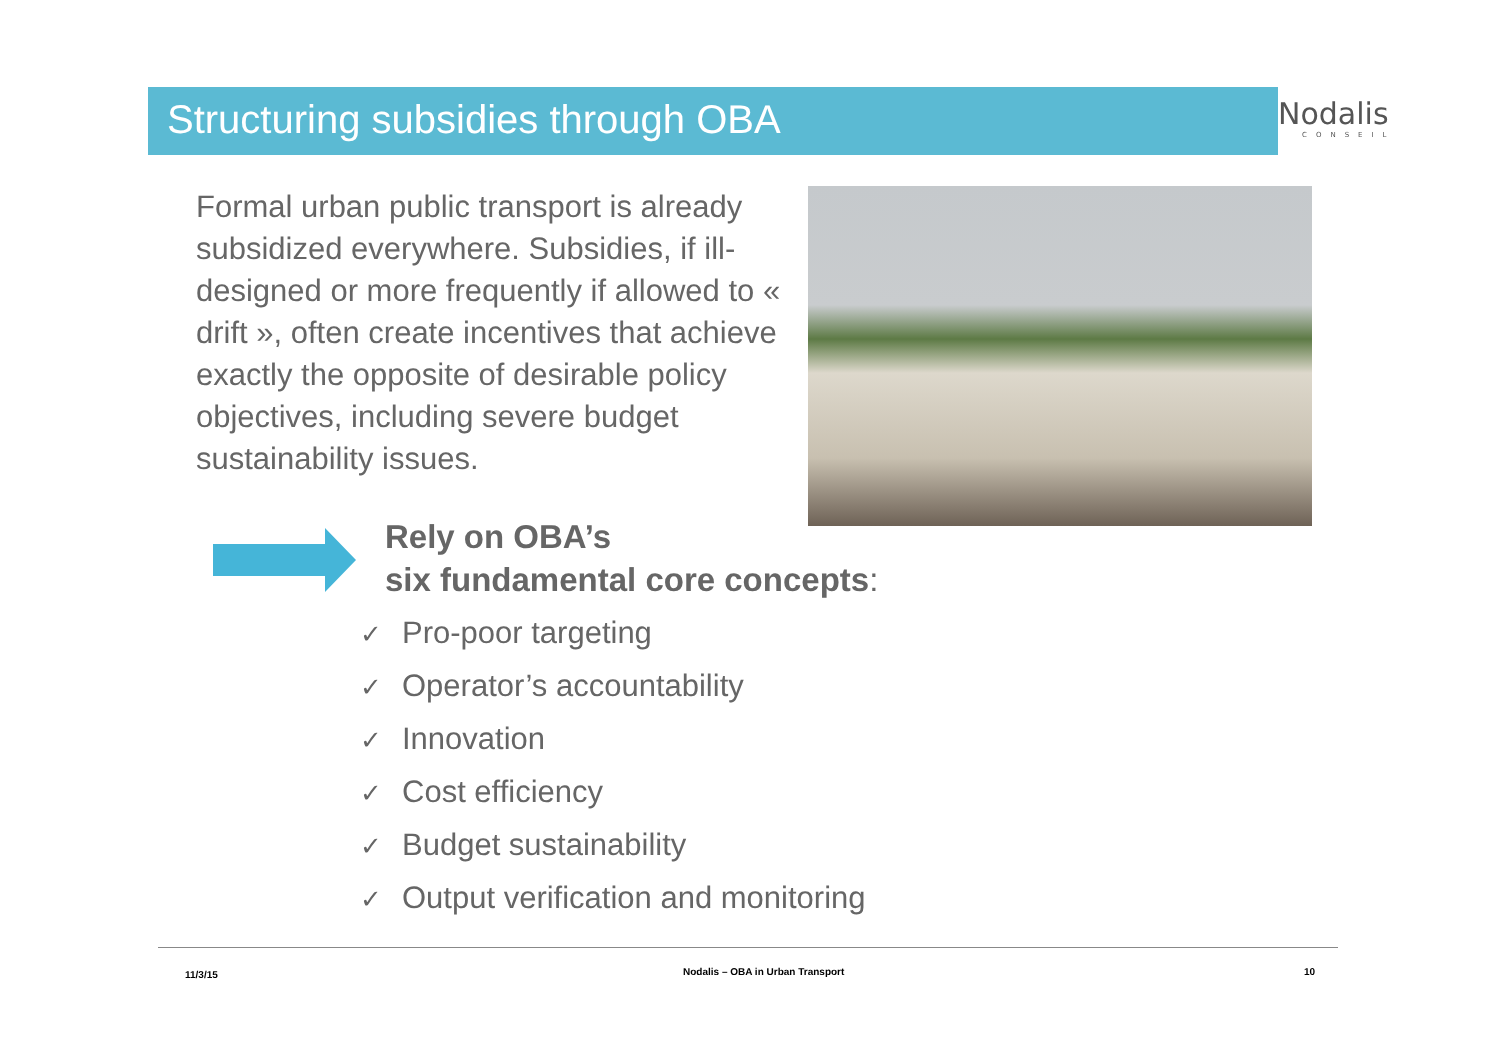Structuring subsidies through OBA
Nodalis
CONSEIL
Formal urban public transport is already subsidized everywhere. Subsidies, if ill-designed or more frequently if allowed to « drift », often create incentives that achieve exactly the opposite of desirable policy objectives, including severe budget sustainability issues.
Rely on OBA’s
six fundamental core concepts:
✓ Pro-poor targeting
✓ Operator’s accountability
✓ Innovation
✓ Cost efficiency
✓ Budget sustainability
✓ Output verification and monitoring
11/3/15
Nodalis – OBA in Urban Transport
10